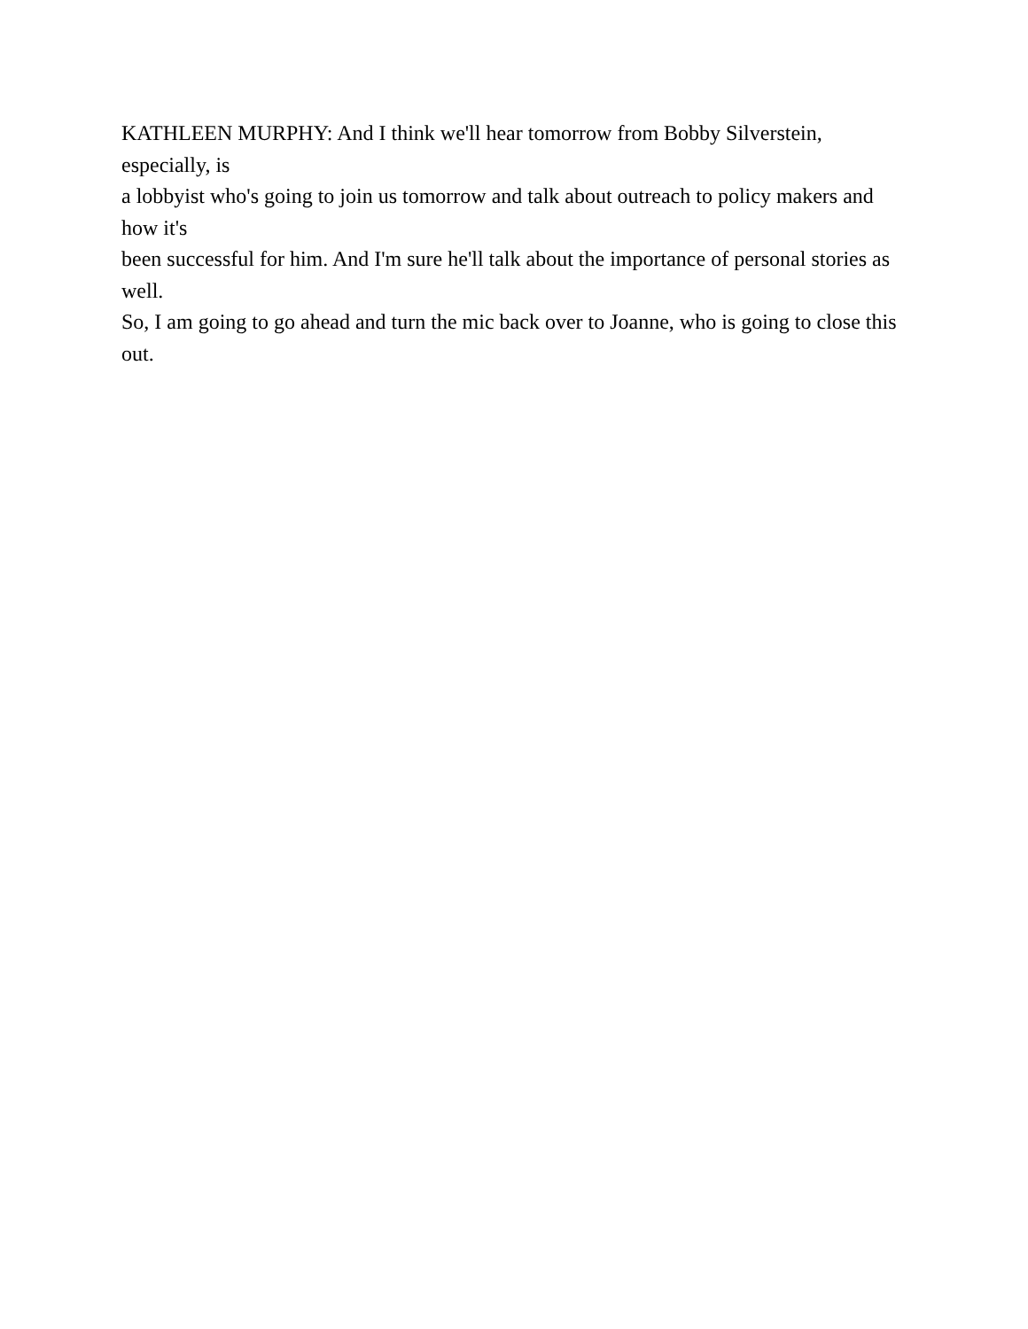KATHLEEN MURPHY: And I think we'll hear tomorrow from Bobby Silverstein, especially, is
a lobbyist who's going to join us tomorrow and talk about outreach to policy makers and how it's
been successful for him. And I'm sure he'll talk about the importance of personal stories as well.
So, I am going to go ahead and turn the mic back over to Joanne, who is going to close this out.